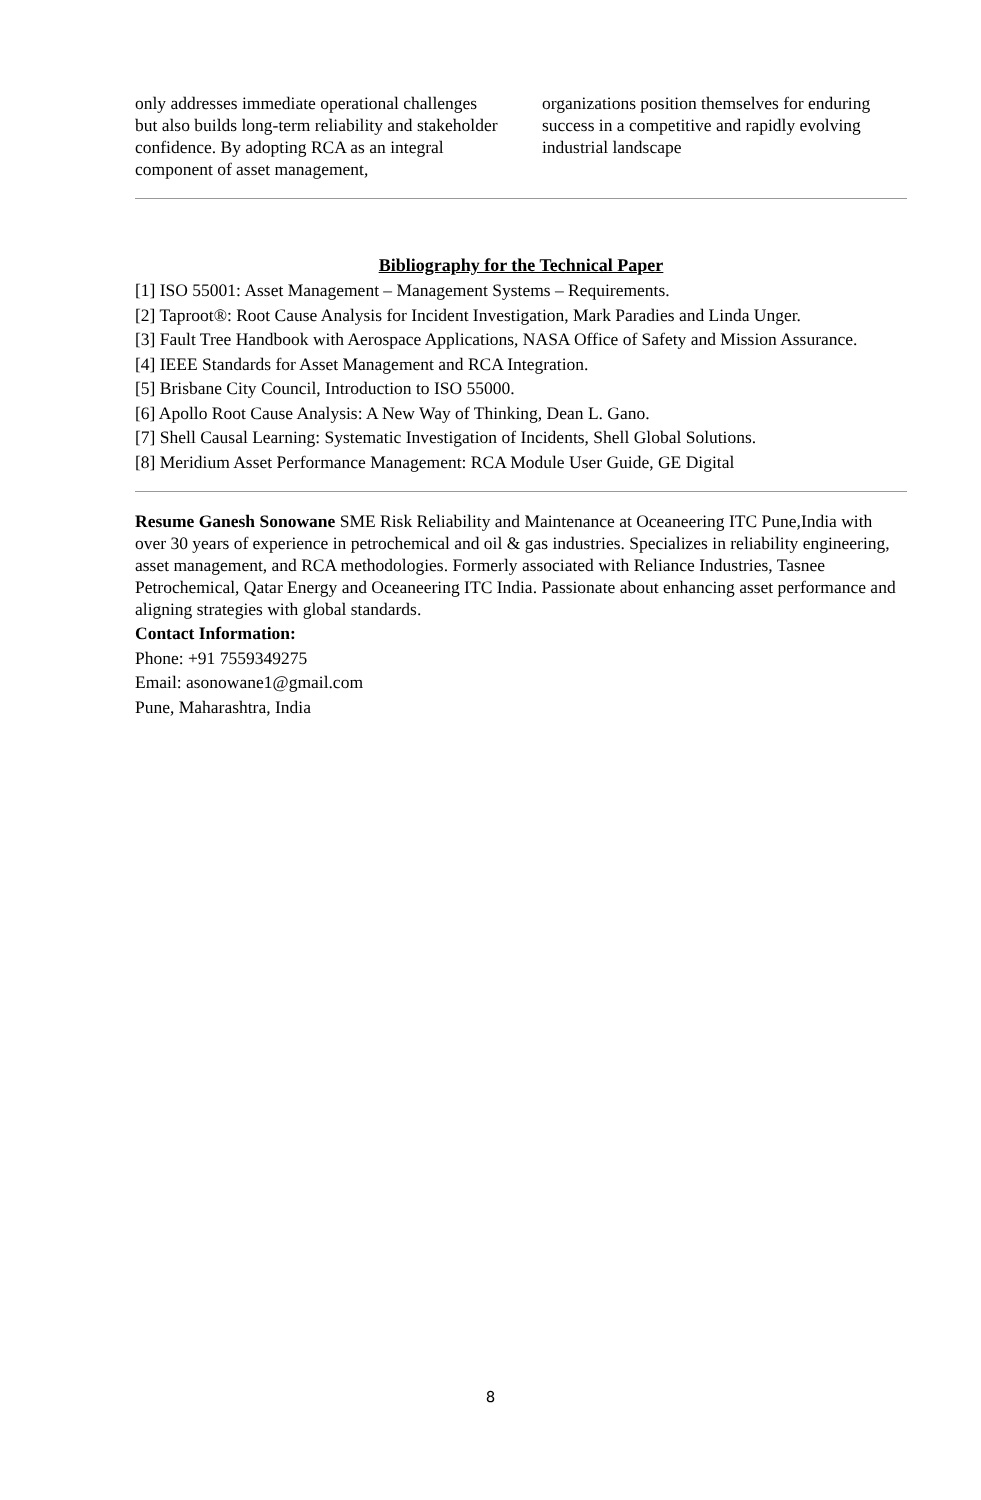only addresses immediate operational challenges but also builds long-term reliability and stakeholder confidence. By adopting RCA as an integral component of asset management,
organizations position themselves for enduring success in a competitive and rapidly evolving industrial landscape
Bibliography for the Technical Paper
[1] ISO 55001: Asset Management – Management Systems – Requirements.
[2] Taproot®: Root Cause Analysis for Incident Investigation, Mark Paradies and Linda Unger.
[3] Fault Tree Handbook with Aerospace Applications, NASA Office of Safety and Mission Assurance.
[4] IEEE Standards for Asset Management and RCA Integration.
[5] Brisbane City Council, Introduction to ISO 55000.
[6] Apollo Root Cause Analysis: A New Way of Thinking, Dean L. Gano.
[7] Shell Causal Learning: Systematic Investigation of Incidents, Shell Global Solutions.
[8] Meridium Asset Performance Management: RCA Module User Guide, GE Digital
Resume Ganesh Sonowane SME Risk Reliability and Maintenance at Oceaneering ITC Pune,India with over 30 years of experience in petrochemical and oil & gas industries. Specializes in reliability engineering, asset management, and RCA methodologies. Formerly associated with Reliance Industries, Tasnee Petrochemical, Qatar Energy and Oceaneering ITC India. Passionate about enhancing asset performance and aligning strategies with global standards.
Contact Information:
Phone: +91 7559349275
Email: asonowane1@gmail.com
Pune, Maharashtra, India
8